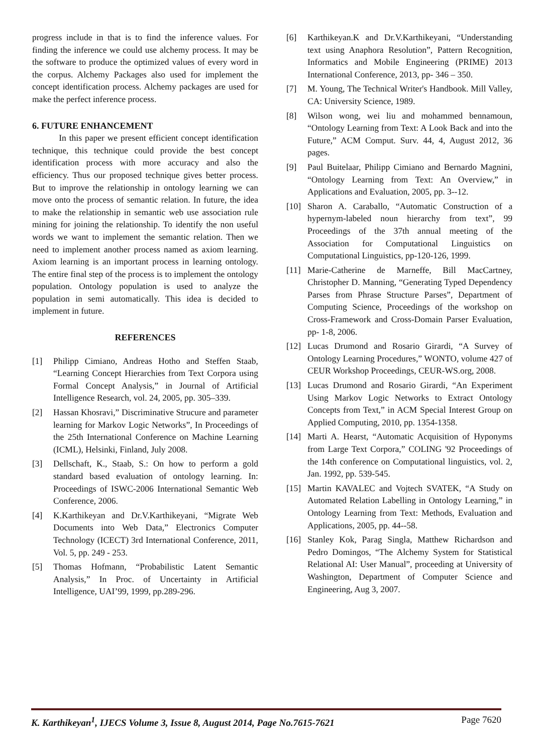progress include in that is to find the inference values. For finding the inference we could use alchemy process. It may be the software to produce the optimized values of every word in the corpus. Alchemy Packages also used for implement the concept identification process. Alchemy packages are used for make the perfect inference process.
6. FUTURE ENHANCEMENT
In this paper we present efficient concept identification technique, this technique could provide the best concept identification process with more accuracy and also the efficiency. Thus our proposed technique gives better process. But to improve the relationship in ontology learning we can move onto the process of semantic relation. In future, the idea to make the relationship in semantic web use association rule mining for joining the relationship. To identify the non useful words we want to implement the semantic relation. Then we need to implement another process named as axiom learning. Axiom learning is an important process in learning ontology. The entire final step of the process is to implement the ontology population. Ontology population is used to analyze the population in semi automatically. This idea is decided to implement in future.
REFERENCES
[1] Philipp Cimiano, Andreas Hotho and Steffen Staab, “Learning Concept Hierarchies from Text Corpora using Formal Concept Analysis,” in Journal of Artificial Intelligence Research, vol. 24, 2005, pp. 305–339.
[2] Hassan Khosravi,” Discriminative Strucure and parameter learning for Markov Logic Networks”, In Proceedings of the 25th International Conference on Machine Learning (ICML), Helsinki, Finland, July 2008.
[3] Dellschaft, K., Staab, S.: On how to perform a gold standard based evaluation of ontology learning. In: Proceedings of ISWC-2006 International Semantic Web Conference, 2006.
[4] K.Karthikeyan and Dr.V.Karthikeyani, “Migrate Web Documents into Web Data,” Electronics Computer Technology (ICECT) 3rd International Conference, 2011, Vol. 5, pp. 249 - 253.
[5] Thomas Hofmann, “Probabilistic Latent Semantic Analysis,” In Proc. of Uncertainty in Artificial Intelligence, UAI’99, 1999, pp.289-296.
[6] Karthikeyan.K and Dr.V.Karthikeyani, “Understanding text using Anaphora Resolution”, Pattern Recognition, Informatics and Mobile Engineering (PRIME) 2013 International Conference, 2013, pp- 346 – 350.
[7] M. Young, The Technical Writer's Handbook. Mill Valley, CA: University Science, 1989.
[8] Wilson wong, wei liu and mohammed bennamoun, “Ontology Learning from Text: A Look Back and into the Future,” ACM Comput. Surv. 44, 4, August 2012, 36 pages.
[9] Paul Buitelaar, Philipp Cimiano and Bernardo Magnini, “Ontology Learning from Text: An Overview,” in Applications and Evaluation, 2005, pp. 3--12.
[10] Sharon A. Caraballo, “Automatic Construction of a hypernym-labeled noun hierarchy from text”, 99 Proceedings of the 37th annual meeting of the Association for Computational Linguistics on Computational Linguistics, pp-120-126, 1999.
[11] Marie-Catherine de Marneffe, Bill MacCartney, Christopher D. Manning, “Generating Typed Dependency Parses from Phrase Structure Parses”, Department of Computing Science, Proceedings of the workshop on Cross-Framework and Cross-Domain Parser Evaluation, pp- 1-8, 2006.
[12] Lucas Drumond and Rosario Girardi, “A Survey of Ontology Learning Procedures,” WONTO, volume 427 of CEUR Workshop Proceedings, CEUR-WS.org, 2008.
[13] Lucas Drumond and Rosario Girardi, “An Experiment Using Markov Logic Networks to Extract Ontology Concepts from Text,” in ACM Special Interest Group on Applied Computing, 2010, pp. 1354-1358.
[14] Marti A. Hearst, “Automatic Acquisition of Hyponyms from Large Text Corpora,” COLING '92 Proceedings of the 14th conference on Computational linguistics, vol. 2, Jan. 1992, pp. 539-545.
[15] Martin KAVALEC and Vojtech SVATEK, “A Study on Automated Relation Labelling in Ontology Learning,” in Ontology Learning from Text: Methods, Evaluation and Applications, 2005, pp. 44--58.
[16] Stanley Kok, Parag Singla, Matthew Richardson and Pedro Domingos, “The Alchemy System for Statistical Relational AI: User Manual”, proceeding at University of Washington, Department of Computer Science and Engineering, Aug 3, 2007.
K. Karthikeyan<sup>1</sup>, IJECS Volume 3, Issue 8, August 2014, Page No.7615-7621 Page 7620